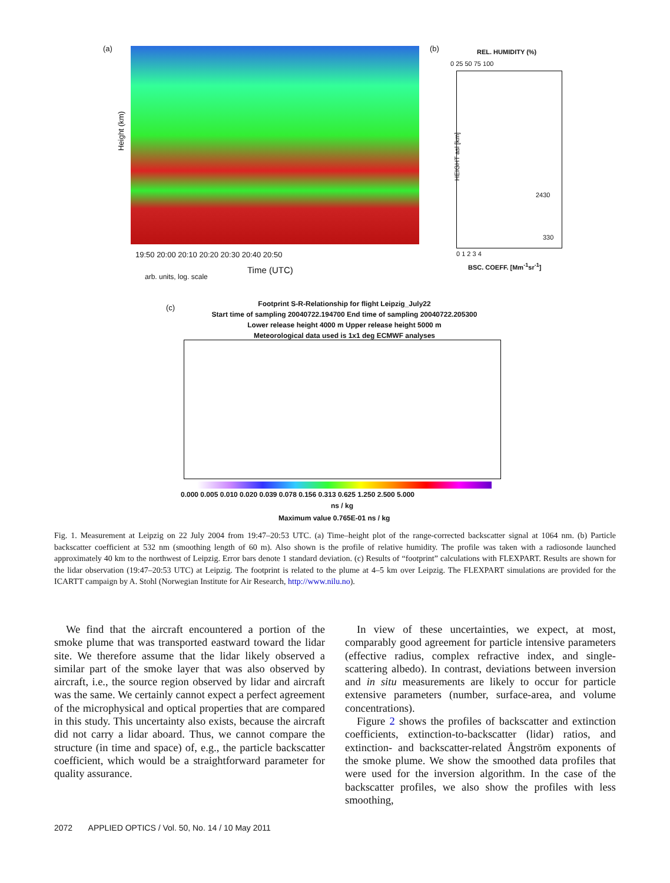(a)
Height (km)
19:50 20:00 20:10 20:20 20:30 20:40 20:50
Time (UTC)
arb. units, log. scale
(b) REL. HUMIDITY (%)
0 25 50 75 100
2430
330
0 1 2 3 4
BSC. COEFF. [Mm<sup>-1</sup>sr<sup>-1</sup>]
HEIGHT asl [km]
(c)
Footprint S-R-Relationship for flight Leipzig_July22
Start time of sampling 20040722.194700 End time of sampling 20040722.205300
Lower release height 4000 m Upper release height 5000 m
Meteorological data used is 1x1 deg ECMWF analyses
0.000 0.005 0.010 0.020 0.039 0.078 0.156 0.313 0.625 1.250 2.500 5.000
ns / kg
Maximum value 0.765E-01 ns / kg
Fig. 1. Measurement at Leipzig on 22 July 2004 from 19:47–20:53 UTC. (a) Time–height plot of the range-corrected backscatter signal at 1064 nm. (b) Particle backscatter coefficient at 532 nm (smoothing length of 60 m). Also shown is the profile of relative humidity. The profile was taken with a radiosonde launched approximately 40 km to the northwest of Leipzig. Error bars denote 1 standard deviation. (c) Results of “footprint” calculations with FLEXPART. Results are shown for the lidar observation (19:47–20:53 UTC) at Leipzig. The footprint is related to the plume at 4–5 km over Leipzig. The FLEXPART simulations are provided for the ICARTT campaign by A. Stohl (Norwegian Institute for Air Research, http://www.nilu.no).
We find that the aircraft encountered a portion of the smoke plume that was transported eastward toward the lidar site. We therefore assume that the lidar likely observed a similar part of the smoke layer that was also observed by aircraft, i.e., the source region observed by lidar and aircraft was the same. We certainly cannot expect a perfect agreement of the microphysical and optical properties that are compared in this study. This uncertainty also exists, because the aircraft did not carry a lidar aboard. Thus, we cannot compare the structure (in time and space) of, e.g., the particle backscatter coefficient, which would be a straightforward parameter for quality assurance.
In view of these uncertainties, we expect, at most, comparably good agreement for particle intensive parameters (effective radius, complex refractive index, and single-scattering albedo). In contrast, deviations between inversion and in situ measurements are likely to occur for particle extensive parameters (number, surface-area, and volume concentrations).
Figure 2 shows the profiles of backscatter and extinction coefficients, extinction-to-backscatter (lidar) ratios, and extinction- and backscatter-related Ångström exponents of the smoke plume. We show the smoothed data profiles that were used for the inversion algorithm. In the case of the backscatter profiles, we also show the profiles with less smoothing,
2072 APPLIED OPTICS / Vol. 50, No. 14 / 10 May 2011